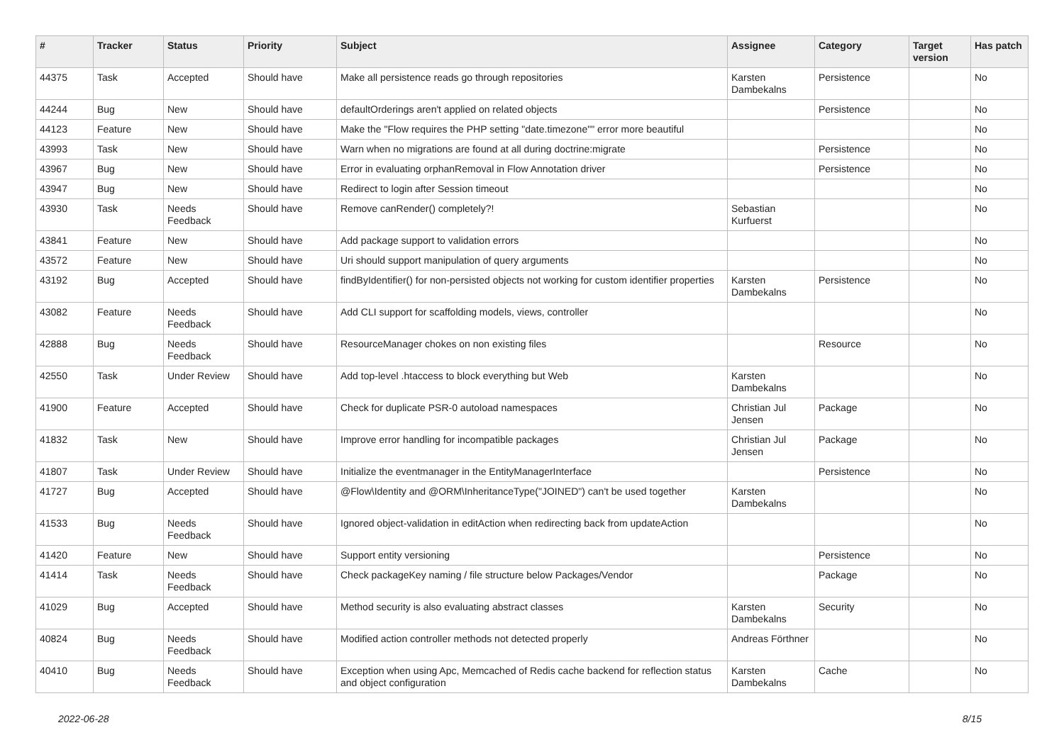| # | Tracker | Status | Priority | Subject | Assignee | Category | Target version | Has patch |
| --- | --- | --- | --- | --- | --- | --- | --- | --- |
| 44375 | Task | Accepted | Should have | Make all persistence reads go through repositories | Karsten Dambekalns | Persistence | | No |
| 44244 | Bug | New | Should have | defaultOrderings aren't applied on related objects | | Persistence | | No |
| 44123 | Feature | New | Should have | Make the "Flow requires the PHP setting "date.timezone"" error more beautiful | | | | No |
| 43993 | Task | New | Should have | Warn when no migrations are found at all during doctrine:migrate | | Persistence | | No |
| 43967 | Bug | New | Should have | Error in evaluating orphanRemoval in Flow Annotation driver | | Persistence | | No |
| 43947 | Bug | New | Should have | Redirect to login after Session timeout | | | | No |
| 43930 | Task | Needs Feedback | Should have | Remove canRender() completely?! | Sebastian Kurfuerst | | | No |
| 43841 | Feature | New | Should have | Add package support to validation errors | | | | No |
| 43572 | Feature | New | Should have | Uri should support manipulation of query arguments | | | | No |
| 43192 | Bug | Accepted | Should have | findByIdentifier() for non-persisted objects not working for custom identifier properties | Karsten Dambekalns | Persistence | | No |
| 43082 | Feature | Needs Feedback | Should have | Add CLI support for scaffolding models, views, controller | | | | No |
| 42888 | Bug | Needs Feedback | Should have | ResourceManager chokes on non existing files | | Resource | | No |
| 42550 | Task | Under Review | Should have | Add top-level .htaccess to block everything but Web | Karsten Dambekalns | | | No |
| 41900 | Feature | Accepted | Should have | Check for duplicate PSR-0 autoload namespaces | Christian Jul Jensen | Package | | No |
| 41832 | Task | New | Should have | Improve error handling for incompatible packages | Christian Jul Jensen | Package | | No |
| 41807 | Task | Under Review | Should have | Initialize the eventmanager in the EntityManagerInterface | | Persistence | | No |
| 41727 | Bug | Accepted | Should have | @Flow\Identity and @ORM\InheritanceType("JOINED") can't be used together | Karsten Dambekalns | | | No |
| 41533 | Bug | Needs Feedback | Should have | Ignored object-validation in editAction when redirecting back from updateAction | | | | No |
| 41420 | Feature | New | Should have | Support entity versioning | | Persistence | | No |
| 41414 | Task | Needs Feedback | Should have | Check packageKey naming / file structure below Packages/Vendor | | Package | | No |
| 41029 | Bug | Accepted | Should have | Method security is also evaluating abstract classes | Karsten Dambekalns | Security | | No |
| 40824 | Bug | Needs Feedback | Should have | Modified action controller methods not detected properly | Andreas Förthner | | | No |
| 40410 | Bug | Needs Feedback | Should have | Exception when using Apc, Memcached of Redis cache backend for reflection status and object configuration | Karsten Dambekalns | Cache | | No |
2022-06-28 8/15